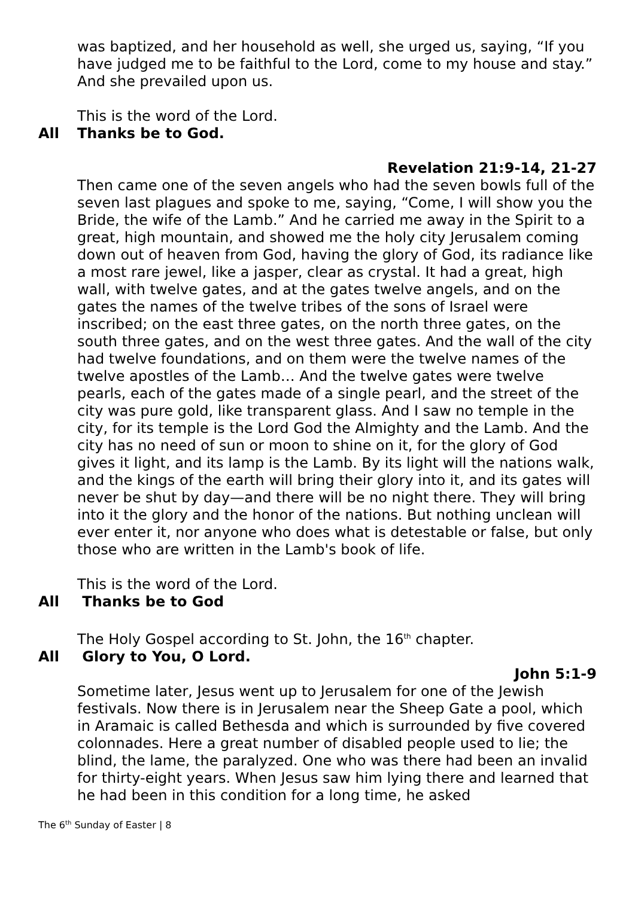was baptized, and her household as well, she urged us, saying, “If you have judged me to be faithful to the Lord, come to my house and stay.” And she prevailed upon us.
This is the word of the Lord.
All Thanks be to God.
Revelation 21:9-14, 21-27
Then came one of the seven angels who had the seven bowls full of the seven last plagues and spoke to me, saying, “Come, I will show you the Bride, the wife of the Lamb.” And he carried me away in the Spirit to a great, high mountain, and showed me the holy city Jerusalem coming down out of heaven from God, having the glory of God, its radiance like a most rare jewel, like a jasper, clear as crystal. It had a great, high wall, with twelve gates, and at the gates twelve angels, and on the gates the names of the twelve tribes of the sons of Israel were inscribed; on the east three gates, on the north three gates, on the south three gates, and on the west three gates. And the wall of the city had twelve foundations, and on them were the twelve names of the twelve apostles of the Lamb… And the twelve gates were twelve pearls, each of the gates made of a single pearl, and the street of the city was pure gold, like transparent glass. And I saw no temple in the city, for its temple is the Lord God the Almighty and the Lamb. And the city has no need of sun or moon to shine on it, for the glory of God gives it light, and its lamp is the Lamb. By its light will the nations walk, and the kings of the earth will bring their glory into it, and its gates will never be shut by day—and there will be no night there. They will bring into it the glory and the honor of the nations. But nothing unclean will ever enter it, nor anyone who does what is detestable or false, but only those who are written in the Lamb's book of life.
This is the word of the Lord.
All Thanks be to God
The Holy Gospel according to St. John, the 16<sup>th</sup> chapter.
All Glory to You, O Lord.
John 5:1-9
Sometime later, Jesus went up to Jerusalem for one of the Jewish festivals. Now there is in Jerusalem near the Sheep Gate a pool, which in Aramaic is called Bethesda and which is surrounded by five covered colonnades. Here a great number of disabled people used to lie; the blind, the lame, the paralyzed. One who was there had been an invalid for thirty-eight years. When Jesus saw him lying there and learned that he had been in this condition for a long time, he asked
The 6<sup>th</sup> Sunday of Easter | 8